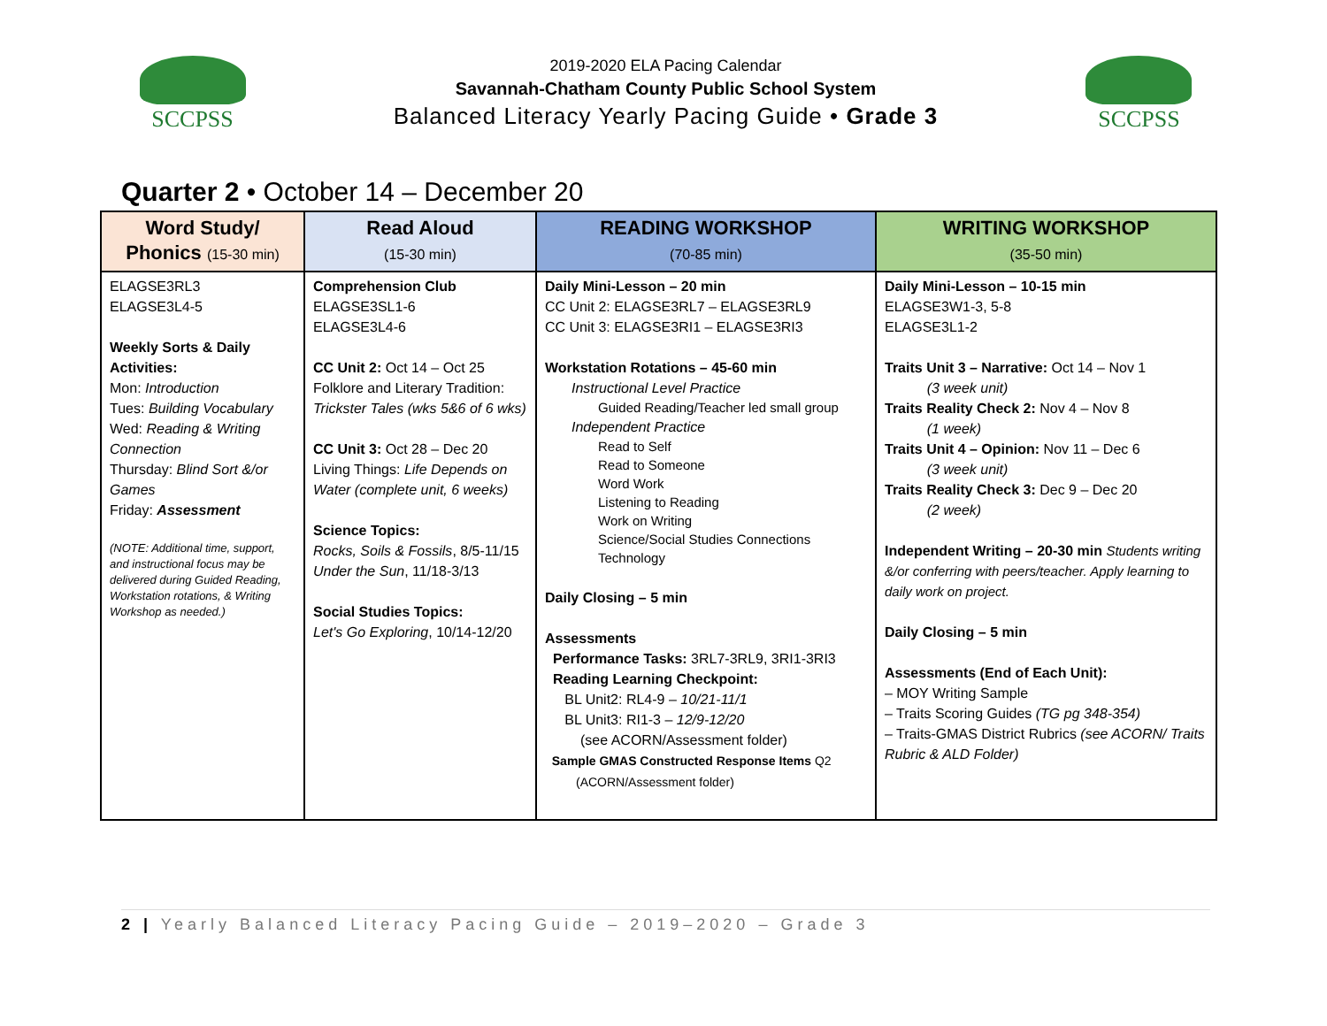SCCPSS
2019-2020 ELA Pacing Calendar
Savannah-Chatham County Public School System
Balanced Literacy Yearly Pacing Guide • Grade 3
SCCPSS
Quarter 2 • October 14 – December 20
| Word Study/ Phonics (15-30 min) | Read Aloud (15-30 min) | READING WORKSHOP (70-85 min) | WRITING WORKSHOP (35-50 min) |
| --- | --- | --- | --- |
| ELAGSE3RL3 ELAGSE3L4-5 Weekly Sorts & Daily Activities: Mon: Introduction Tues: Building Vocabulary Wed: Reading & Writing Connection Thursday: Blind Sort &/or Games Friday: Assessment (NOTE: Additional time, support, and instructional focus may be delivered during Guided Reading, Workstation rotations, & Writing Workshop as needed.) | Comprehension Club ELAGSE3SL1-6 ELAGSE3L4-6 CC Unit 2: Oct 14 – Oct 25 Folklore and Literary Tradition: Trickster Tales (wks 5&6 of 6 wks) CC Unit 3: Oct 28 – Dec 20 Living Things: Life Depends on Water (complete unit, 6 weeks) Science Topics: Rocks, Soils & Fossils , 8/5-11/15 Under the Sun , 11/18-3/13 Social Studies Topics: Let's Go Exploring , 10/14-12/20 | Daily Mini-Lesson – 20 min CC Unit 2: ELAGSE3RL7 – ELAGSE3RL9 CC Unit 3: ELAGSE3RI1 – ELAGSE3RI3 Workstation Rotations – 45-60 min Instructional Level Practice Guided Reading/Teacher led small group Independent Practice Read to Self Read to Someone Word Work Listening to Reading Work on Writing Science/Social Studies Connections Technology Daily Closing – 5 min Assessments Performance Tasks: 3RL7-3RL9, 3RI1-3RI3 Reading Learning Checkpoint: BL Unit2: RL4-9 – 10/21-11/1 BL Unit3: RI1-3 – 12/9-12/20 (see ACORN/Assessment folder) Sample GMAS Constructed Response Items Q2 (ACORN/Assessment folder) | Daily Mini-Lesson – 10-15 min ELAGSE3W1-3, 5-8 ELAGSE3L1-2 Traits Unit 3 – Narrative: Oct 14 – Nov 1 (3 week unit) Traits Reality Check 2: Nov 4 – Nov 8 (1 week) Traits Unit 4 – Opinion: Nov 11 – Dec 6 (3 week unit) Traits Reality Check 3: Dec 9 – Dec 20 (2 week) Independent Writing – 20-30 min Students writing &/or conferring with peers/teacher. Apply learning to daily work on project. Daily Closing – 5 min Assessments (End of Each Unit): – MOY Writing Sample – Traits Scoring Guides (TG pg 348-354) – Traits-GMAS District Rubrics (see ACORN/ Traits Rubric & ALD Folder) |
2 | Yearly Balanced Literacy Pacing Guide – 2019–2020 – Grade 3